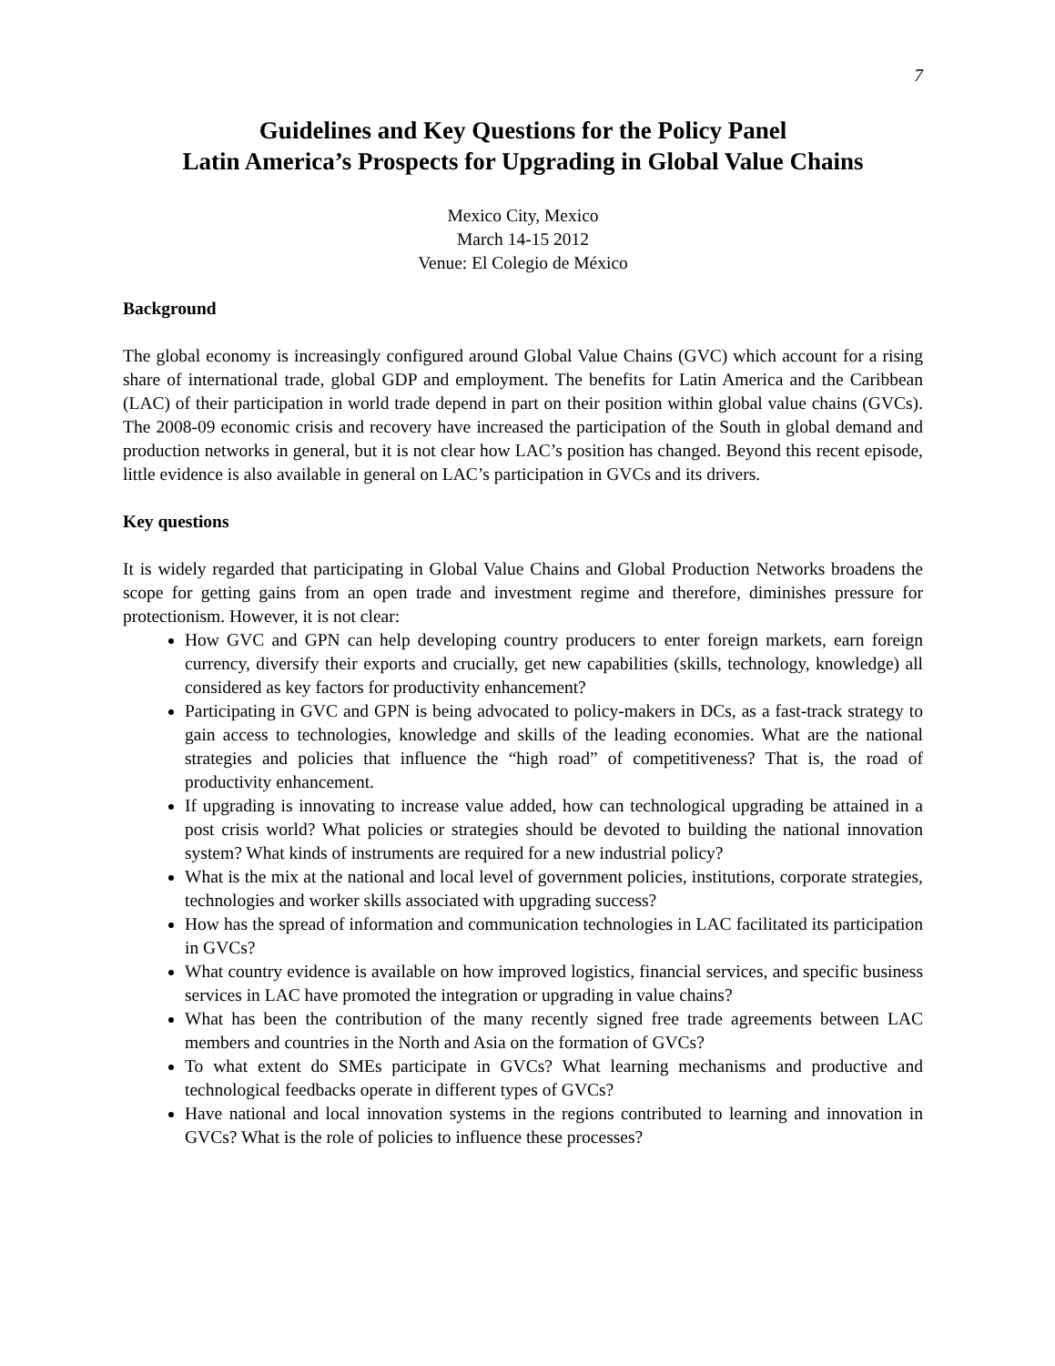7
Guidelines and Key Questions for the Policy Panel
Latin America’s Prospects for Upgrading in Global Value Chains
Mexico City, Mexico
March 14-15 2012
Venue: El Colegio de México
Background
The global economy is increasingly configured around Global Value Chains (GVC) which account for a rising share of international trade, global GDP and employment. The benefits for Latin America and the Caribbean (LAC) of their participation in world trade depend in part on their position within global value chains (GVCs). The 2008-09 economic crisis and recovery have increased the participation of the South in global demand and production networks in general, but it is not clear how LAC’s position has changed. Beyond this recent episode, little evidence is also available in general on LAC’s participation in GVCs and its drivers.
Key questions
It is widely regarded that participating in Global Value Chains and Global Production Networks broadens the scope for getting gains from an open trade and investment regime and therefore, diminishes pressure for protectionism. However, it is not clear:
How GVC and GPN can help developing country producers to enter foreign markets, earn foreign currency, diversify their exports and crucially, get new capabilities (skills, technology, knowledge) all considered as key factors for productivity enhancement?
Participating in GVC and GPN is being advocated to policy-makers in DCs, as a fast-track strategy to gain access to technologies, knowledge and skills of the leading economies. What are the national strategies and policies that influence the “high road” of competitiveness? That is, the road of productivity enhancement.
If upgrading is innovating to increase value added, how can technological upgrading be attained in a post crisis world? What policies or strategies should be devoted to building the national innovation system? What kinds of instruments are required for a new industrial policy?
What is the mix at the national and local level of government policies, institutions, corporate strategies, technologies and worker skills associated with upgrading success?
How has the spread of information and communication technologies in LAC facilitated its participation in GVCs?
What country evidence is available on how improved logistics, financial services, and specific business services in LAC have promoted the integration or upgrading in value chains?
What has been the contribution of the many recently signed free trade agreements between LAC members and countries in the North and Asia on the formation of GVCs?
To what extent do SMEs participate in GVCs? What learning mechanisms and productive and technological feedbacks operate in different types of GVCs?
Have national and local innovation systems in the regions contributed to learning and innovation in GVCs? What is the role of policies to influence these processes?